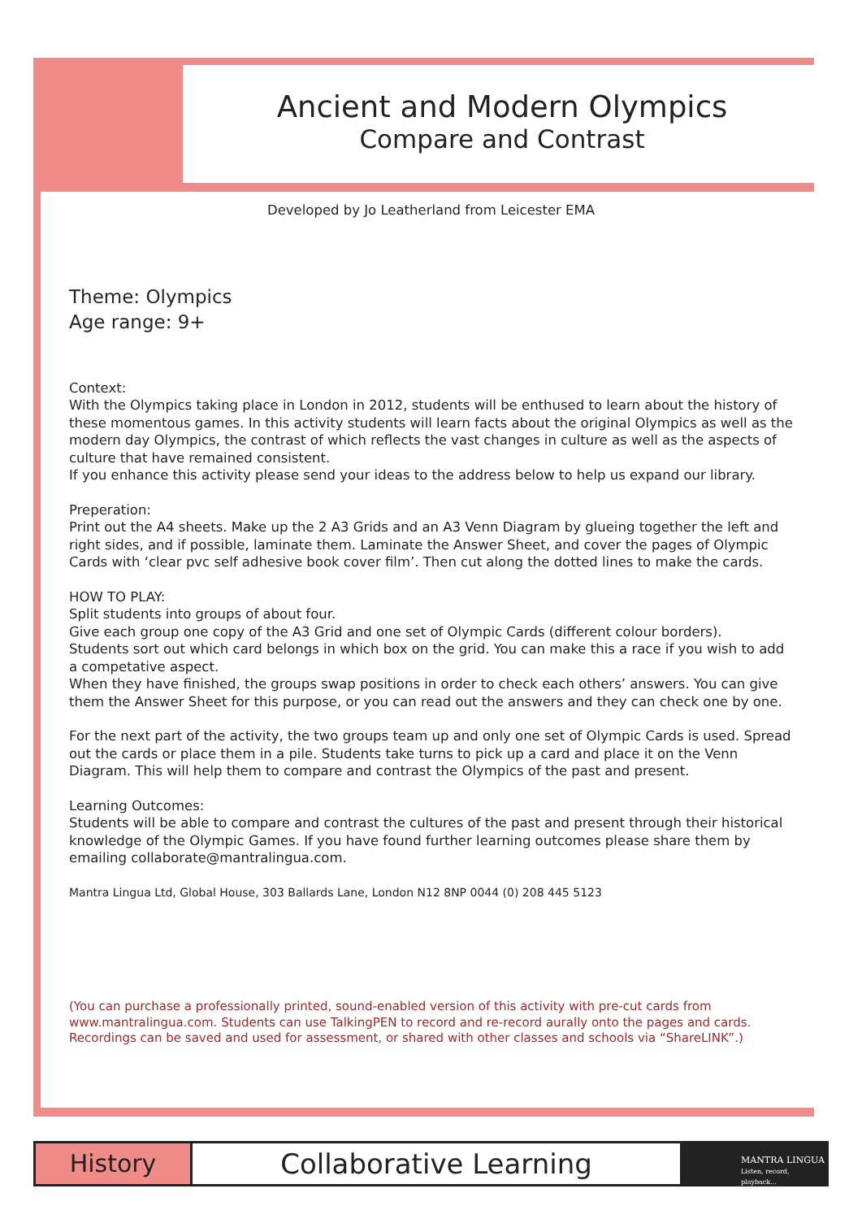Ancient and Modern Olympics
Compare and Contrast
Developed by Jo Leatherland from Leicester EMA
Theme: Olympics
Age range: 9+
Context:
With the Olympics taking place in London in 2012, students will be enthused to learn about the history of these momentous games. In this activity students will learn facts about the original Olympics as well as the modern day Olympics, the contrast of which reflects the vast changes in culture as well as the aspects of culture that have remained consistent.
If you enhance this activity please send your ideas to the address below to help us expand our library.
Preperation:
Print out the A4 sheets. Make up the 2 A3 Grids and an A3 Venn Diagram by glueing together the left and right sides, and if possible, laminate them. Laminate the Answer Sheet, and cover the pages of Olympic Cards with ‘clear pvc self adhesive book cover film’. Then cut along the dotted lines to make the cards.
HOW TO PLAY:
Split students into groups of about four.
Give each group one copy of the A3 Grid and one set of Olympic Cards (different colour borders).
Students sort out which card belongs in which box on the grid. You can make this a race if you wish to add a competative aspect.
When they have finished, the groups swap positions in order to check each others’ answers. You can give them the Answer Sheet for this purpose, or you can read out the answers and they can check one by one.
For the next part of the activity, the two groups team up and only one set of Olympic Cards is used. Spread out the cards or place them in a pile. Students take turns to pick up a card and place it on the Venn Diagram. This will help them to compare and contrast the Olympics of the past and present.
Learning Outcomes:
Students will be able to compare and contrast the cultures of the past and present through their historical knowledge of the Olympic Games. If you have found further learning outcomes please share them by emailing collaborate@mantralingua.com.
Mantra Lingua Ltd, Global House, 303 Ballards Lane, London N12 8NP 0044 (0) 208 445 5123
(You can purchase a professionally printed, sound-enabled version of this activity with pre-cut cards from www.mantralingua.com. Students can use TalkingPEN to record and re-record aurally onto the pages and cards. Recordings can be saved and used for assessment, or shared with other classes and schools via “ShareLINK”.)
History Collaborative Learning
MANTRA LINGUA
Listen, record, playback...